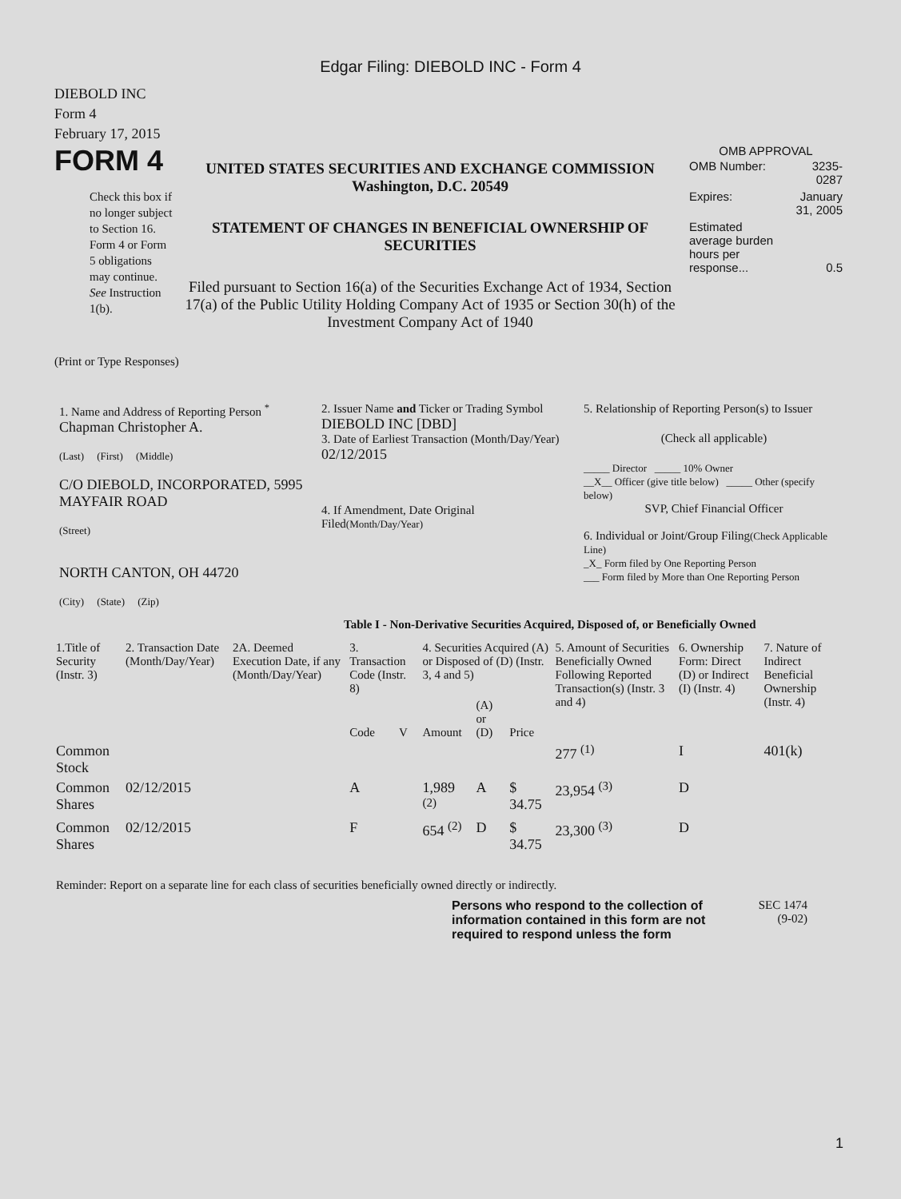Edgar Filing: DIEBOLD INC - Form 4
DIEBOLD INC
Form 4
February 17, 2015
FORM 4
Check this box if no longer subject to Section 16. Form 4 or Form 5 obligations may continue. See Instruction 1(b).
UNITED STATES SECURITIES AND EXCHANGE COMMISSION
Washington, D.C. 20549
STATEMENT OF CHANGES IN BENEFICIAL OWNERSHIP OF SECURITIES
Filed pursuant to Section 16(a) of the Securities Exchange Act of 1934, Section 17(a) of the Public Utility Holding Company Act of 1935 or Section 30(h) of the Investment Company Act of 1940
OMB APPROVAL
| OMB Number: | 3235-0287 |
| Expires: | January 31, 2005 |
| Estimated average burden hours per response... | 0.5 |
(Print or Type Responses)
| 1. Name and Address of Reporting Person <sup>*</sup> Chapman Christopher A. (Last) (First) (Middle) C/O DIEBOLD, INCORPORATED, 5995 MAYFAIR ROAD (Street) NORTH CANTON, OH 44720 (City) (State) (Zip) | 2. Issuer Name and Ticker or Trading Symbol DIEBOLD INC [DBD] 3. Date of Earliest Transaction (Month/Day/Year) 02/12/2015 4. If Amendment, Date Original Filed (Month/Day/Year) | 5. Relationship of Reporting Person(s) to Issuer (Check all applicable) _____ Director _____ 10% Owner __X__ Officer (give title below) _____ Other (specify below) SVP, Chief Financial Officer 6. Individual or Joint/Group Filing (Check Applicable Line) _X_ Form filed by One Reporting Person ___ Form filed by More than One Reporting Person |
Table I - Non-Derivative Securities Acquired, Disposed of, or Beneficially Owned
| 1.Title of Security (Instr. 3) | 2. Transaction Date (Month/Day/Year) | 2A. Deemed Execution Date, if any (Month/Day/Year) | 3. Transaction Code (Instr. 8) | | 4. Securities Acquired (A) or Disposed of (D) (Instr. 3, 4 and 5) | | | 5. Amount of Securities Beneficially Owned Following Reported Transaction(s) (Instr. 3 and 4) | 6. Ownership Form: Direct (D) or Indirect (I) (Instr. 4) | 7. Nature of Indirect Beneficial Ownership (Instr. 4) |
| --- | --- | --- | --- | --- | --- | --- | --- | --- | --- | --- |
| | | | Code | V | Amount | (A) or (D) | Price | | | |
| Common Stock | | | | | | | | 277 <sup>(1)</sup> | I | 401(k) |
| Common Shares | 02/12/2015 | | A | | 1,989 <sup>(2)</sup> | A | $ 34.75 | 23,954 <sup>(3)</sup> | D | |
| Common Shares | 02/12/2015 | | F | | 654 <sup>(2)</sup> | D | $ 34.75 | 23,300 <sup>(3)</sup> | D | |
Reminder: Report on a separate line for each class of securities beneficially owned directly or indirectly.
Persons who respond to the collection of information contained in this form are not required to respond unless the form
SEC 1474
(9-02)
1